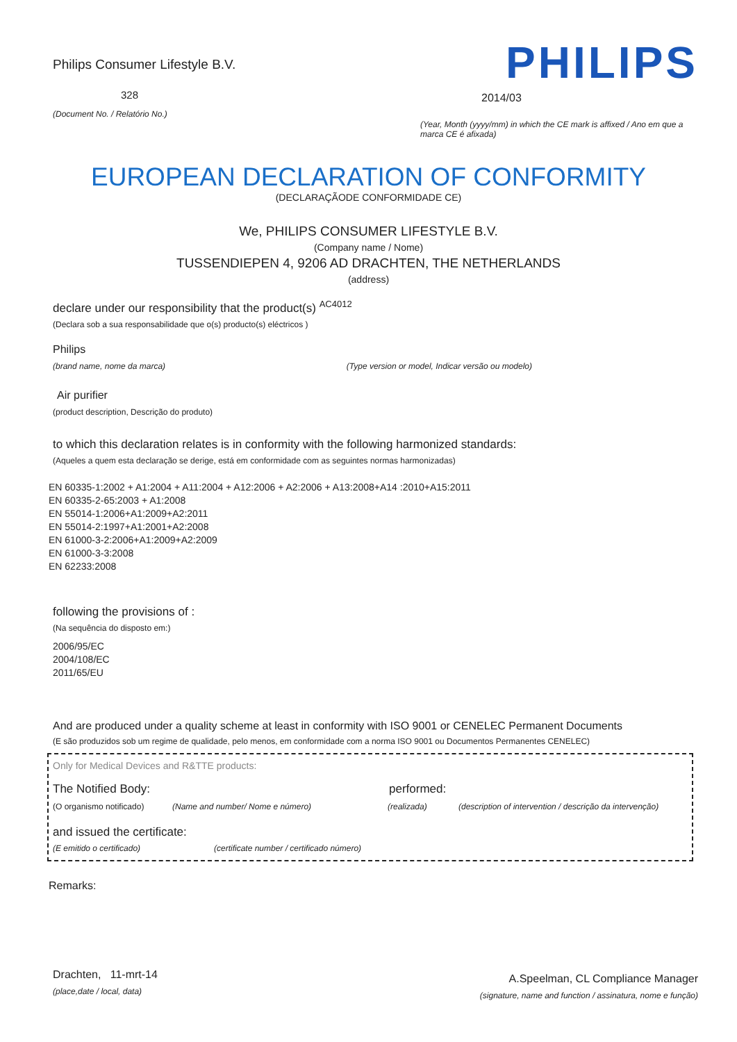Philips Consumer Lifestyle B.V.
328
(Document No. / Relatório No.)
PHILIPS
2014/03
(Year, Month (yyyy/mm) in which the CE mark is affixed / Ano em que a marca CE é afixada)
EUROPEAN DECLARATION OF CONFORMITY
(DECLARAÇÃODE CONFORMIDADE CE)
We, PHILIPS CONSUMER LIFESTYLE B.V.
(Company name / Nome)
TUSSENDIEPEN 4, 9206 AD DRACHTEN, THE NETHERLANDS
(address)
declare under our responsibility that the product(s) <sup>AC4012</sup>
(Declara sob a sua responsabilidade que o(s) producto(s) eléctricos )
Philips
(brand name, nome da marca) (Type version or model, Indicar versão ou modelo)
Air purifier
(product description, Descrição do produto)
to which this declaration relates is in conformity with the following harmonized standards:
(Aqueles a quem esta declaração se derige, está em conformidade com as seguintes normas harmonizadas)
EN 60335-1:2002 + A1:2004 + A11:2004 + A12:2006 + A2:2006 + A13:2008+A14 :2010+A15:2011
EN 60335-2-65:2003 + A1:2008
EN 55014-1:2006+A1:2009+A2:2011
EN 55014-2:1997+A1:2001+A2:2008
EN 61000-3-2:2006+A1:2009+A2:2009
EN 61000-3-3:2008
EN 62233:2008
following the provisions of :
(Na sequência do disposto em:)
2006/95/EC
2004/108/EC
2011/65/EU
And are produced under a quality scheme at least in conformity with ISO 9001 or CENELEC Permanent Documents
(E são produzidos sob um regime de qualidade, pelo menos, em conformidade com a norma ISO 9001 ou Documentos Permanentes CENELEC)
Only for Medical Devices and R&TTE products:
The Notified Body: performed:
(O organismo notificado) (Name and number/ Nome e número) (realizada) (description of intervention / descrição da intervenção)
and issued the certificate:
(E emitido o certificado) (certificate number / certificado número)
Remarks:
Drachten, 11-mrt-14
(place,date / local, data)
A.Speelman, CL Compliance Manager
(signature, name and function / assinatura, nome e função)